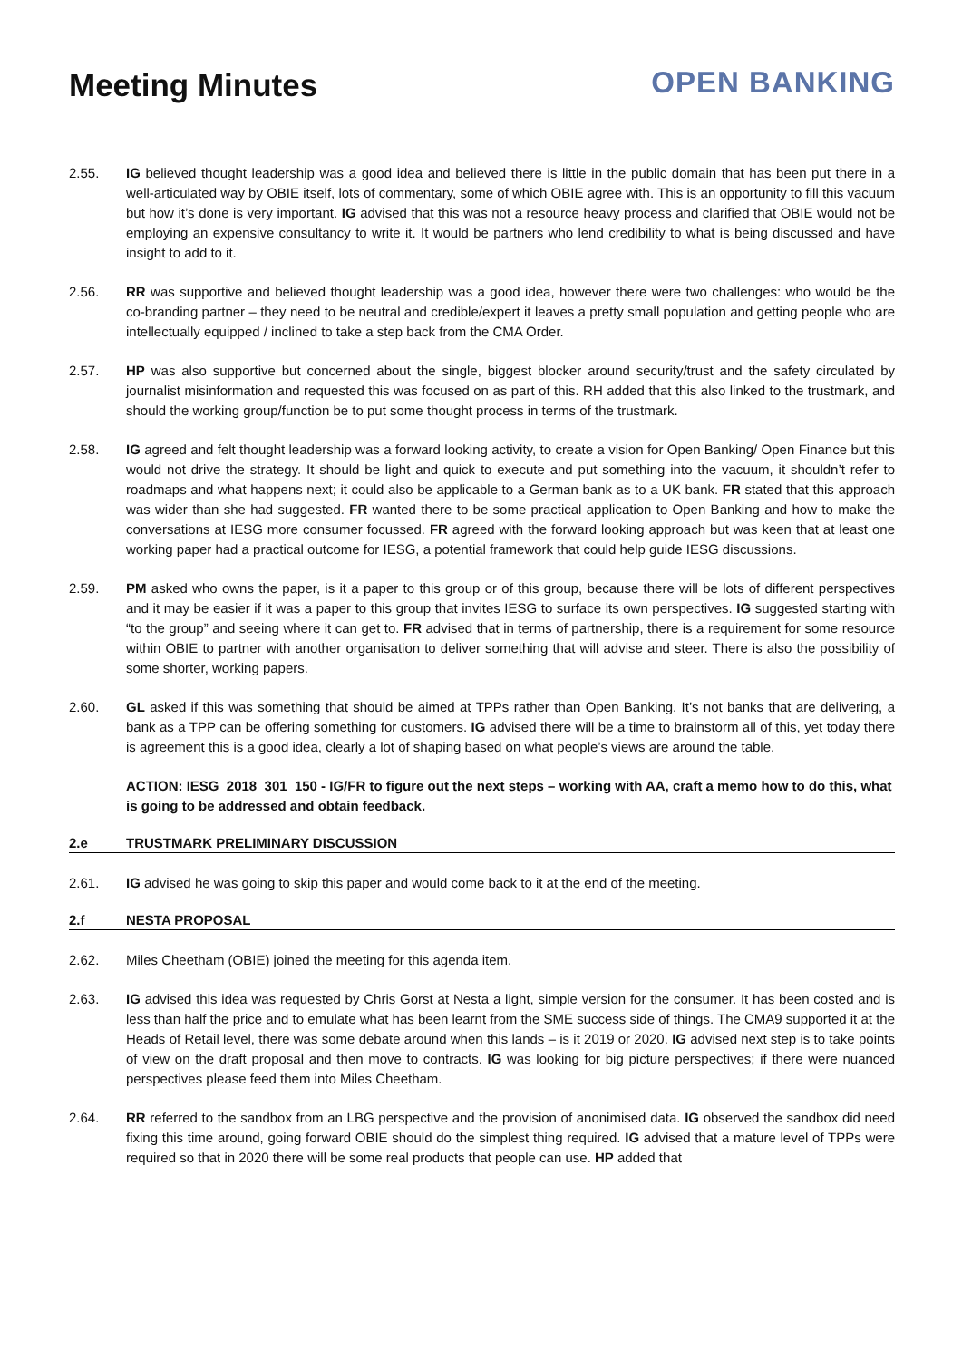Meeting Minutes OPEN BANKING
2.55. IG believed thought leadership was a good idea and believed there is little in the public domain that has been put there in a well-articulated way by OBIE itself, lots of commentary, some of which OBIE agree with. This is an opportunity to fill this vacuum but how it’s done is very important. IG advised that this was not a resource heavy process and clarified that OBIE would not be employing an expensive consultancy to write it. It would be partners who lend credibility to what is being discussed and have insight to add to it.
2.56. RR was supportive and believed thought leadership was a good idea, however there were two challenges: who would be the co-branding partner – they need to be neutral and credible/expert it leaves a pretty small population and getting people who are intellectually equipped / inclined to take a step back from the CMA Order.
2.57. HP was also supportive but concerned about the single, biggest blocker around security/trust and the safety circulated by journalist misinformation and requested this was focused on as part of this. RH added that this also linked to the trustmark, and should the working group/function be to put some thought process in terms of the trustmark.
2.58. IG agreed and felt thought leadership was a forward looking activity, to create a vision for Open Banking/ Open Finance but this would not drive the strategy. It should be light and quick to execute and put something into the vacuum, it shouldn’t refer to roadmaps and what happens next; it could also be applicable to a German bank as to a UK bank. FR stated that this approach was wider than she had suggested. FR wanted there to be some practical application to Open Banking and how to make the conversations at IESG more consumer focussed. FR agreed with the forward looking approach but was keen that at least one working paper had a practical outcome for IESG, a potential framework that could help guide IESG discussions.
2.59. PM asked who owns the paper, is it a paper to this group or of this group, because there will be lots of different perspectives and it may be easier if it was a paper to this group that invites IESG to surface its own perspectives. IG suggested starting with “to the group” and seeing where it can get to. FR advised that in terms of partnership, there is a requirement for some resource within OBIE to partner with another organisation to deliver something that will advise and steer. There is also the possibility of some shorter, working papers.
2.60. GL asked if this was something that should be aimed at TPPs rather than Open Banking. It’s not banks that are delivering, a bank as a TPP can be offering something for customers. IG advised there will be a time to brainstorm all of this, yet today there is agreement this is a good idea, clearly a lot of shaping based on what people’s views are around the table.
ACTION: IESG_2018_301_150 - IG/FR to figure out the next steps – working with AA, craft a memo how to do this, what is going to be addressed and obtain feedback.
2.e TRUSTMARK PRELIMINARY DISCUSSION
2.61. IG advised he was going to skip this paper and would come back to it at the end of the meeting.
2.f NESTA PROPOSAL
2.62. Miles Cheetham (OBIE) joined the meeting for this agenda item.
2.63. IG advised this idea was requested by Chris Gorst at Nesta a light, simple version for the consumer. It has been costed and is less than half the price and to emulate what has been learnt from the SME success side of things. The CMA9 supported it at the Heads of Retail level, there was some debate around when this lands – is it 2019 or 2020. IG advised next step is to take points of view on the draft proposal and then move to contracts. IG was looking for big picture perspectives; if there were nuanced perspectives please feed them into Miles Cheetham.
2.64. RR referred to the sandbox from an LBG perspective and the provision of anonimised data. IG observed the sandbox did need fixing this time around, going forward OBIE should do the simplest thing required. IG advised that a mature level of TPPs were required so that in 2020 there will be some real products that people can use. HP added that